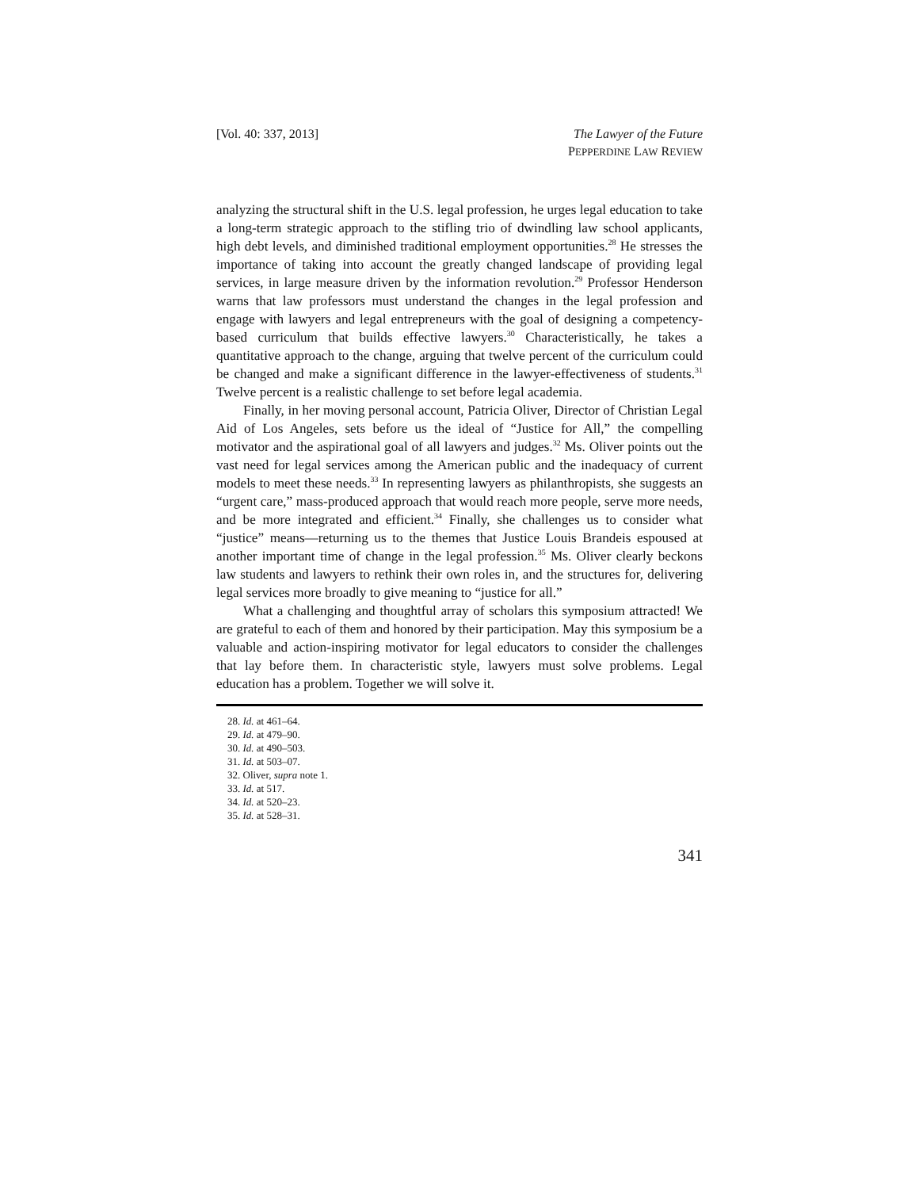[Vol. 40: 337, 2013] The Lawyer of the Future
PEPPERDINE LAW REVIEW
analyzing the structural shift in the U.S. legal profession, he urges legal education to take a long-term strategic approach to the stifling trio of dwindling law school applicants, high debt levels, and diminished traditional employment opportunities.<sup>28</sup> He stresses the importance of taking into account the greatly changed landscape of providing legal services, in large measure driven by the information revolution.<sup>29</sup> Professor Henderson warns that law professors must understand the changes in the legal profession and engage with lawyers and legal entrepreneurs with the goal of designing a competency-based curriculum that builds effective lawyers.<sup>30</sup> Characteristically, he takes a quantitative approach to the change, arguing that twelve percent of the curriculum could be changed and make a significant difference in the lawyer-effectiveness of students.<sup>31</sup> Twelve percent is a realistic challenge to set before legal academia.
Finally, in her moving personal account, Patricia Oliver, Director of Christian Legal Aid of Los Angeles, sets before us the ideal of “Justice for All,” the compelling motivator and the aspirational goal of all lawyers and judges.<sup>32</sup> Ms. Oliver points out the vast need for legal services among the American public and the inadequacy of current models to meet these needs.<sup>33</sup> In representing lawyers as philanthropists, she suggests an “urgent care,” mass-produced approach that would reach more people, serve more needs, and be more integrated and efficient.<sup>34</sup> Finally, she challenges us to consider what “justice” means—returning us to the themes that Justice Louis Brandeis espoused at another important time of change in the legal profession.<sup>35</sup> Ms. Oliver clearly beckons law students and lawyers to rethink their own roles in, and the structures for, delivering legal services more broadly to give meaning to “justice for all.”
What a challenging and thoughtful array of scholars this symposium attracted! We are grateful to each of them and honored by their participation. May this symposium be a valuable and action-inspiring motivator for legal educators to consider the challenges that lay before them. In characteristic style, lawyers must solve problems. Legal education has a problem. Together we will solve it.
28. Id. at 461–64.
29. Id. at 479–90.
30. Id. at 490–503.
31. Id. at 503–07.
32. Oliver, supra note 1.
33. Id. at 517.
34. Id. at 520–23.
35. Id. at 528–31.
341